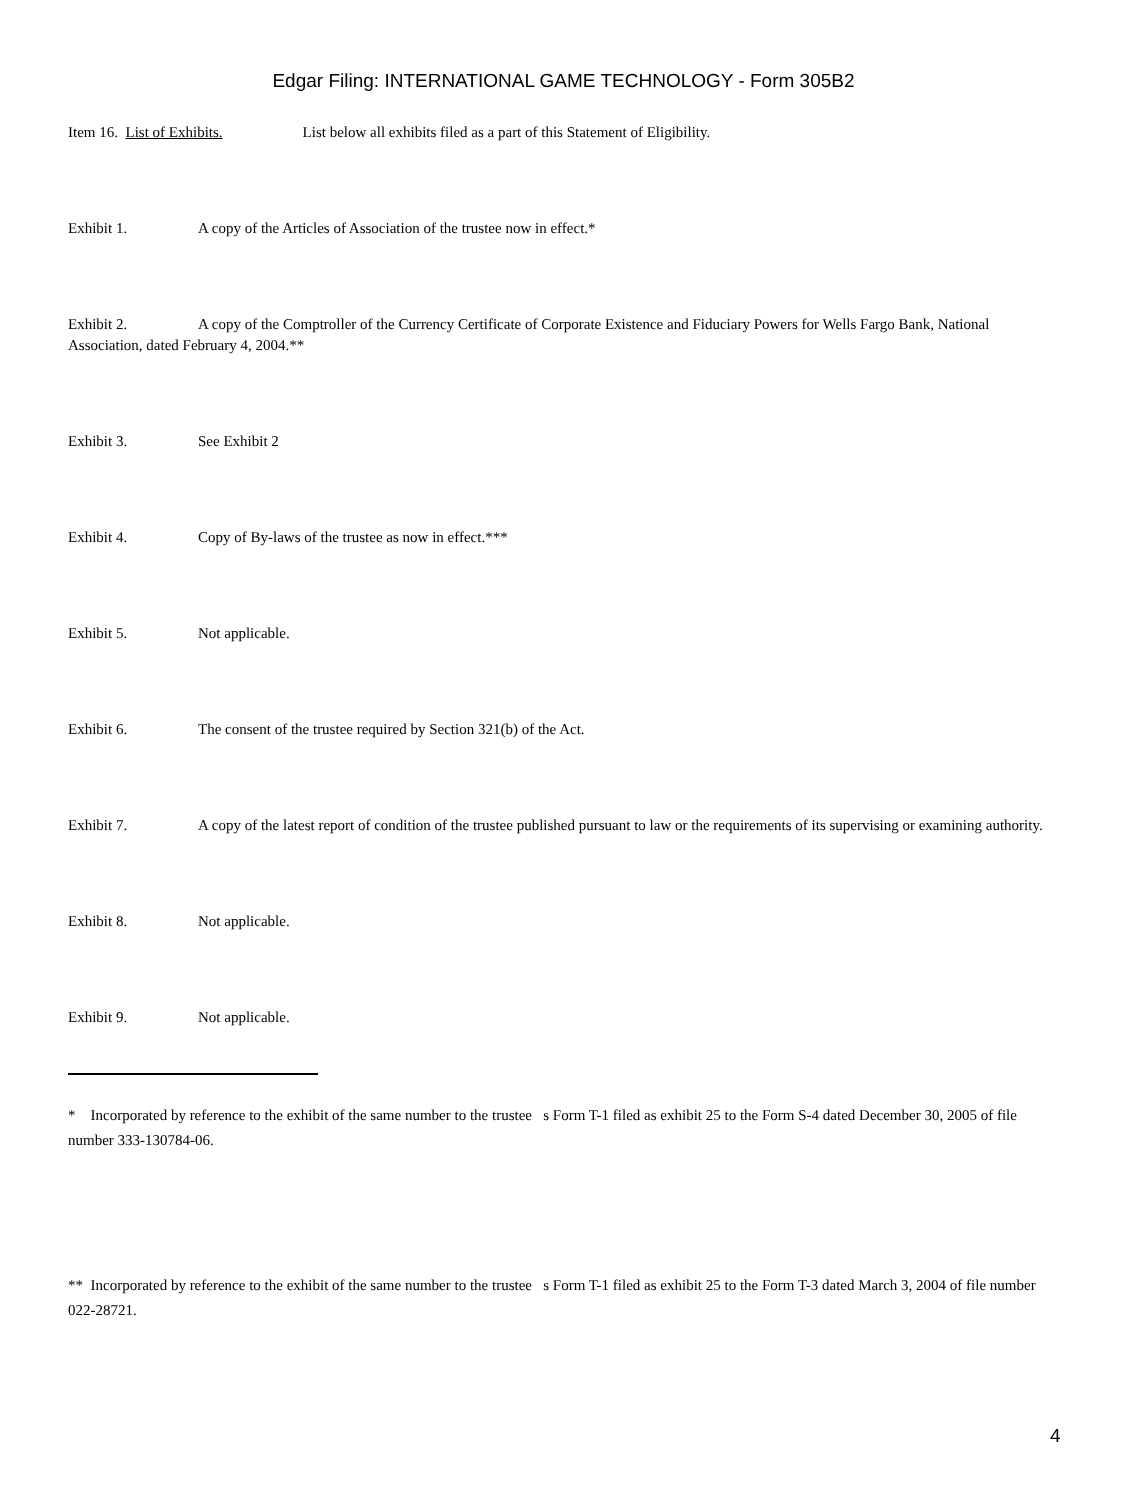Edgar Filing: INTERNATIONAL GAME TECHNOLOGY - Form 305B2
Item 16. List of Exhibits. List below all exhibits filed as a part of this Statement of Eligibility.
Exhibit 1. A copy of the Articles of Association of the trustee now in effect.*
Exhibit 2. A copy of the Comptroller of the Currency Certificate of Corporate Existence and Fiduciary Powers for Wells Fargo Bank, National Association, dated February 4, 2004.**
Exhibit 3. See Exhibit 2
Exhibit 4. Copy of By-laws of the trustee as now in effect.***
Exhibit 5. Not applicable.
Exhibit 6. The consent of the trustee required by Section 321(b) of the Act.
Exhibit 7. A copy of the latest report of condition of the trustee published pursuant to law or the requirements of its supervising or examining authority.
Exhibit 8. Not applicable.
Exhibit 9. Not applicable.
* Incorporated by reference to the exhibit of the same number to the trustee s Form T-1 filed as exhibit 25 to the Form S-4 dated December 30, 2005 of file number 333-130784-06.
** Incorporated by reference to the exhibit of the same number to the trustee s Form T-1 filed as exhibit 25 to the Form T-3 dated March 3, 2004 of file number 022-28721.
4